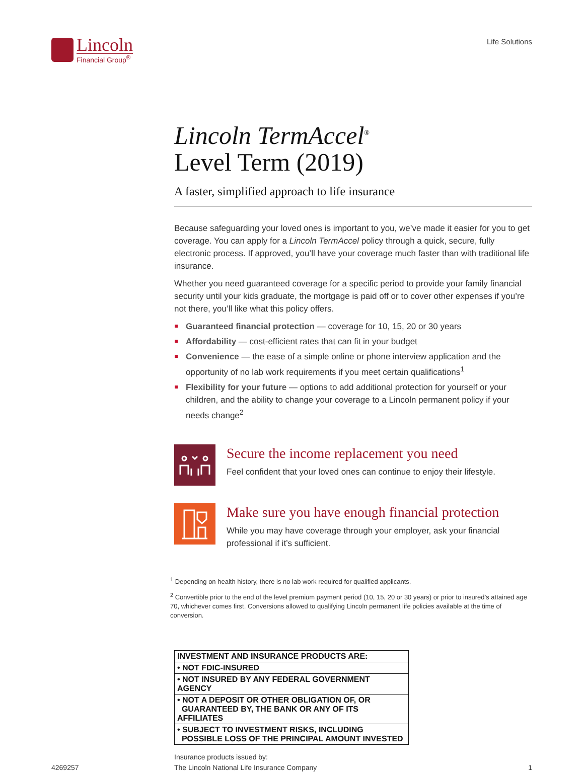Lincoln
Financial Group<sup>®</sup>
Life Solutions
Lincoln TermAccel<sup>®</sup>
Level Term (2019)
A faster, simplified approach to life insurance
Because safeguarding your loved ones is important to you, we’ve made it easier for you to get coverage. You can apply for a Lincoln TermAccel policy through a quick, secure, fully electronic process. If approved, you’ll have your coverage much faster than with traditional life insurance.
Whether you need guaranteed coverage for a specific period to provide your family financial security until your kids graduate, the mortgage is paid off or to cover other expenses if you’re not there, you’ll like what this policy offers.
Guaranteed financial protection — coverage for 10, 15, 20 or 30 years
Affordability — cost-efficient rates that can fit in your budget
Convenience — the ease of a simple online or phone interview application and the opportunity of no lab work requirements if you meet certain qualifications<sup>1</sup>
Flexibility for your future — options to add additional protection for yourself or your children, and the ability to change your coverage to a Lincoln permanent policy if your needs change<sup>2</sup>
Secure the income replacement you need
Feel confident that your loved ones can continue to enjoy their lifestyle.
Make sure you have enough financial protection
While you may have coverage through your employer, ask your financial professional if it’s sufficient.
<sup>1</sup> Depending on health history, there is no lab work required for qualified applicants.
<sup>2</sup> Convertible prior to the end of the level premium payment period (10, 15, 20 or 30 years) or prior to insured’s attained age 70, whichever comes first. Conversions allowed to qualifying Lincoln permanent life policies available at the time of conversion.
| INVESTMENT AND INSURANCE PRODUCTS ARE: |
| • NOT FDIC-INSURED |
| • NOT INSURED BY ANY FEDERAL GOVERNMENT AGENCY |
| • NOT A DEPOSIT OR OTHER OBLIGATION OF, OR GUARANTEED BY, THE BANK OR ANY OF ITS AFFILIATES |
| • SUBJECT TO INVESTMENT RISKS, INCLUDING POSSIBLE LOSS OF THE PRINCIPAL AMOUNT INVESTED |
4269257 Insurance products issued by:
The Lincoln National Life Insurance Company
1